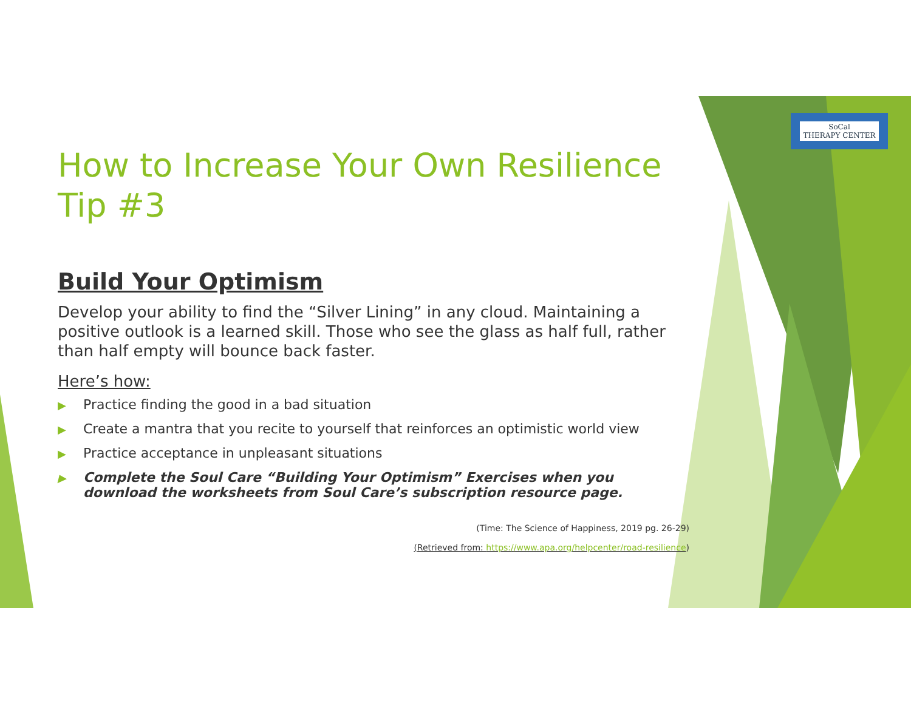SoCal
THERAPY CENTER
How to Increase Your Own Resilience
Tip #3
Build Your Optimism
Develop your ability to find the “Silver Lining” in any cloud. Maintaining a positive outlook is a learned skill. Those who see the glass as half full, rather than half empty will bounce back faster.
Here’s how:
▶ Practice finding the good in a bad situation
▶ Create a mantra that you recite to yourself that reinforces an optimistic world view
▶ Practice acceptance in unpleasant situations
▶ Complete the Soul Care “Building Your Optimism” Exercises when you download the worksheets from Soul Care’s subscription resource page.
(Time: The Science of Happiness, 2019 pg. 26-29)
(Retrieved from: https://www.apa.org/helpcenter/road-resilience)